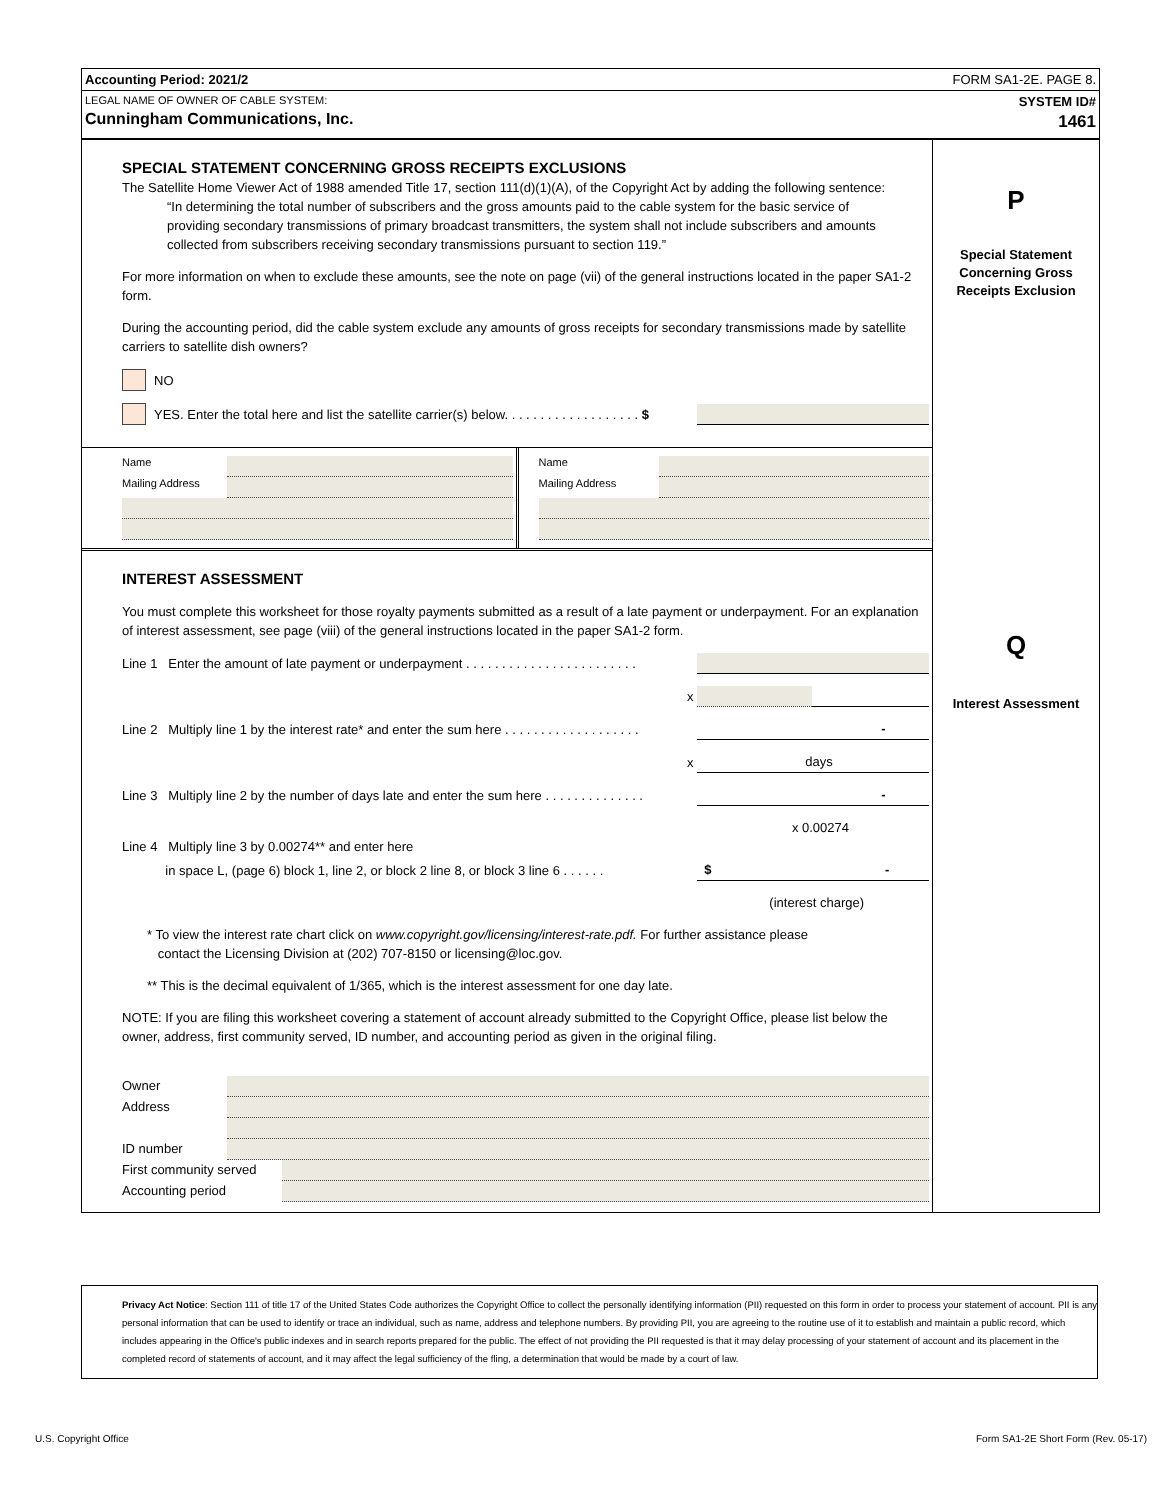Accounting Period: 2021/2 FORM SA1-2E. PAGE 8.
LEGAL NAME OF OWNER OF CABLE SYSTEM:
Cunningham Communications, Inc. SYSTEM ID#
1461
SPECIAL STATEMENT CONCERNING GROSS RECEIPTS EXCLUSIONS
The Satellite Home Viewer Act of 1988 amended Title 17, section 111(d)(1)(A), of the Copyright Act by adding the following sentence:
“In determining the total number of subscribers and the gross amounts paid to the cable system for the basic service of providing secondary transmissions of primary broadcast transmitters, the system shall not include subscribers and amounts collected from subscribers receiving secondary transmissions pursuant to section 119.”
For more information on when to exclude these amounts, see the note on page (vii) of the general instructions located in the paper SA1-2 form.
During the accounting period, did the cable system exclude any amounts of gross receipts for secondary transmissions made by satellite carriers to satellite dish owners?
NO
YES. Enter the total here and list the satellite carrier(s) below. . . . . . . . . . . . . . . . . . . $
Name
Mailing Address
Name
Mailing Address
INTEREST ASSESSMENT
You must complete this worksheet for those royalty payments submitted as a result of a late payment or underpayment. For an explanation of interest assessment, see page (viii) of the general instructions located in the paper SA1-2 form.
Line 1 Enter the amount of late payment or underpayment . . . . . . . . . . . . . . . . . . . . . . . .
x
Line 2 Multiply line 1 by the interest rate* and enter the sum here . . . . . . . . . . . . . . . . . . . -
x days
Line 3 Multiply line 2 by the number of days late and enter the sum here . . . . . . . . . . . . . . -
x 0.00274
Line 4 Multiply line 3 by 0.00274** and enter here
in space L, (page 6) block 1, line 2, or block 2 line 8, or block 3 line 6 . . . . . . $ -
(interest charge)
* To view the interest rate chart click on www.copyright.gov/licensing/interest-rate.pdf. For further assistance please
contact the Licensing Division at (202) 707-8150 or licensing@loc.gov.
** This is the decimal equivalent of 1/365, which is the interest assessment for one day late.
NOTE: If you are filing this worksheet covering a statement of account already submitted to the Copyright Office, please list below the owner, address, first community served, ID number, and accounting period as given in the original filing.
Owner
Address
ID number
First community served
Accounting period
P
Special Statement
Concerning Gross
Receipts Exclusion
Q
Interest Assessment
Privacy Act Notice: Section 111 of title 17 of the United States Code authorizes the Copyright Office to collect the personally identifying information (PII) requested on this form in order to process your statement of account. PII is any personal information that can be used to identify or trace an individual, such as name, address and telephone numbers. By providing PII, you are agreeing to the routine use of it to establish and maintain a public record, which includes appearing in the Office's public indexes and in search reports prepared for the public. The effect of not providing the PII requested is that it may delay processing of your statement of account and its placement in the completed record of statements of account, and it may affect the legal sufficiency of the fling, a determination that would be made by a court of law.
U.S. Copyright Office Form SA1-2E Short Form (Rev. 05-17)